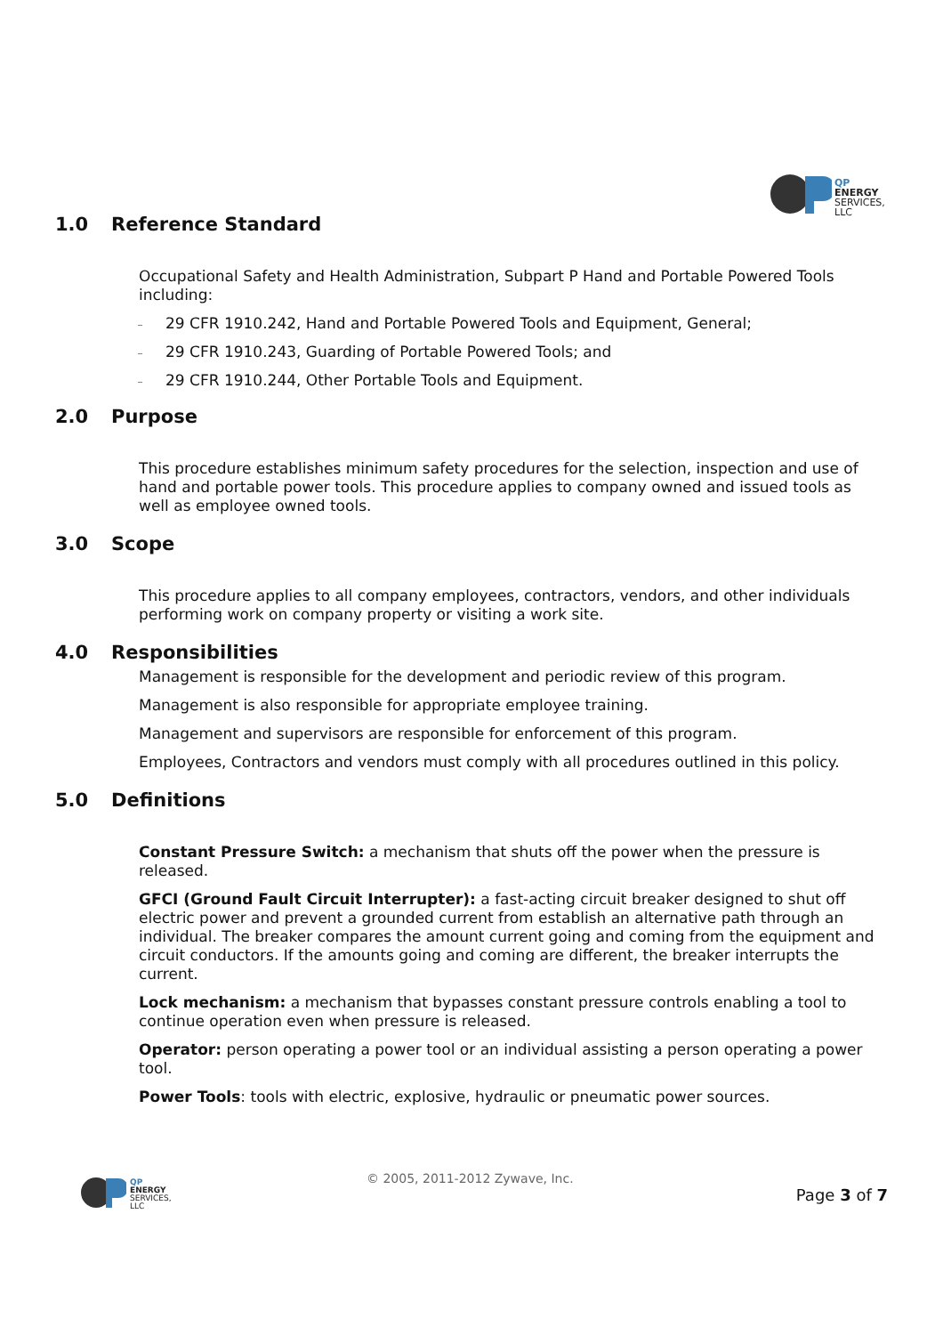QP
ENERGY
SERVICES, LLC
1.0 Reference Standard
Occupational Safety and Health Administration, Subpart P Hand and Portable Powered Tools including:
29 CFR 1910.242, Hand and Portable Powered Tools and Equipment, General;
29 CFR 1910.243, Guarding of Portable Powered Tools; and
29 CFR 1910.244, Other Portable Tools and Equipment.
2.0 Purpose
This procedure establishes minimum safety procedures for the selection, inspection and use of hand and portable power tools. This procedure applies to company owned and issued tools as well as employee owned tools.
3.0 Scope
This procedure applies to all company employees, contractors, vendors, and other individuals performing work on company property or visiting a work site.
4.0 Responsibilities
Management is responsible for the development and periodic review of this program.
Management is also responsible for appropriate employee training.
Management and supervisors are responsible for enforcement of this program.
Employees, Contractors and vendors must comply with all procedures outlined in this policy.
5.0 Definitions
Constant Pressure Switch: a mechanism that shuts off the power when the pressure is released.
GFCI (Ground Fault Circuit Interrupter): a fast-acting circuit breaker designed to shut off electric power and prevent a grounded current from establish an alternative path through an individual. The breaker compares the amount current going and coming from the equipment and circuit conductors. If the amounts going and coming are different, the breaker interrupts the current.
Lock mechanism: a mechanism that bypasses constant pressure controls enabling a tool to continue operation even when pressure is released.
Operator: person operating a power tool or an individual assisting a person operating a power tool.
Power Tools: tools with electric, explosive, hydraulic or pneumatic power sources.
QP
ENERGY
SERVICES, LLC
© 2005, 2011-2012 Zywave, Inc.
Page 3 of 7